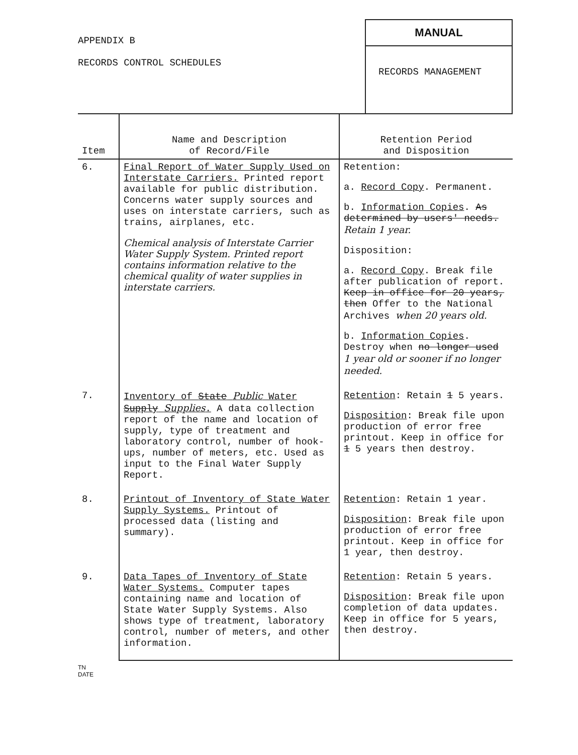APPENDIX B
RECORDS CONTROL SCHEDULES
MANUAL
RECORDS MANAGEMENT
| Item | Name and Description of Record/File | Retention Period and Disposition |
| --- | --- | --- |
| 6. | Final Report of Water Supply Used on Interstate Carriers. Printed report available for public distribution. Concerns water supply sources and uses on interstate carriers, such as trains, airplanes, etc. Chemical analysis of Interstate Carrier Water Supply System. Printed report contains information relative to the chemical quality of water supplies in interstate carriers. | Retention: a. Record Copy . Permanent. b. Information Copies . As determined by users' needs. Retain 1 year. Disposition: a. Record Copy . Break file after publication of report. Keep in office for 20 years, then Offer to the National Archives when 20 years old. b. Information Copies . Destroy when no longer used 1 year old or sooner if no longer needed. |
| 7. | Inventory of State Public Water Supply Supplies . A data collection report of the name and location of supply, type of treatment and laboratory control, number of hook-ups, number of meters, etc. Used as input to the Final Water Supply Report. | Retention : Retain 1 5 years. Disposition : Break file upon production of error free printout. Keep in office for 1 5 years then destroy. |
| 8. | Printout of Inventory of State Water Supply Systems. Printout of processed data (listing and summary). | Retention : Retain 1 year. Disposition : Break file upon production of error free printout. Keep in office for 1 year, then destroy. |
| 9. | Data Tapes of Inventory of State Water Systems. Computer tapes containing name and location of State Water Supply Systems. Also shows type of treatment, laboratory control, number of meters, and other information. | Retention : Retain 5 years. Disposition : Break file upon completion of data updates. Keep in office for 5 years, then destroy. |
TN
DATE